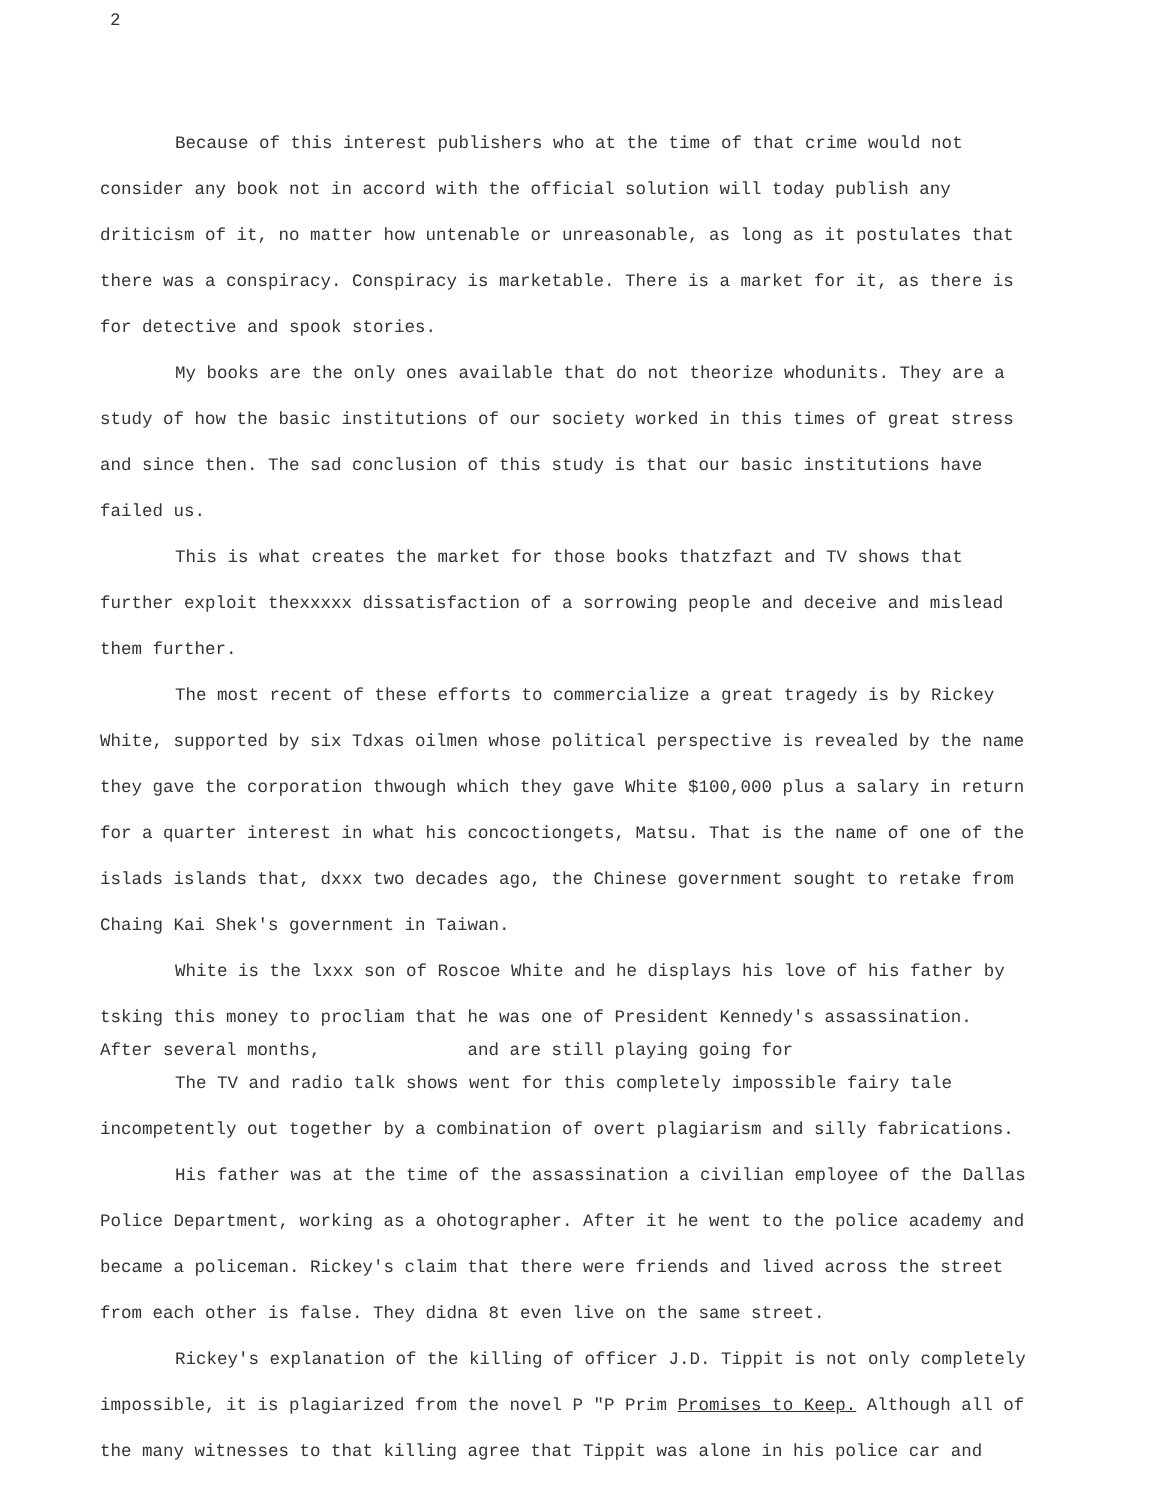2
Because of this interest publishers who at the time of that crime would not consider any book not in accord with the official solution will today publish any driticism of it, no matter how untenable or unreasonable, as long as it postulates that there was a conspiracy. Conspiracy is marketable. There is a market for it, as there is for detective and spook stories.
My books are the only ones available that do not theorize whodunits. They are a study of how the basic institutions of our society worked in this times of great stress and since then. The sad conclusion of this study is that our basic institutions have failed us.
This is what creates the market for those books thatzfazt and TV shows that further exploit thexxxxx dissatisfaction of a sorrowing people and deceive and mislead them further.
The most recent of these efforts to commercialize a great tragedy is by Rickey White, supported by six Tdxas oilmen whose political perspective is revealed by the name they gave the corporation thwough which they gave White $100,000 plus a salary in return for a quarter interest in what his concoctiongets, Matsu. That is the name of one of the islads islands that, dxxx two decades ago, the Chinese government sought to retake from Chaing Kai Shek's government in Taiwan.
White is the lxxx son of Roscoe White and he displays his love of his father by tsking this money to procliam that he was one of President Kennedy's assassination.
After several months, and are still playing going for
The TV and radio talk shows went for this completely impossible fairy tale incompetently out together by a combination of overt plagiarism and silly fabrications.
His father was at the time of the assassination a civilian employee of the Dallas Police Department, working as a ohotographer. After it he went to the police academy and became a policeman. Rickey's claim that there were friends and lived across the street from each other is false. They didna 8t even live on the same street.
Rickey's explanation of the killing of officer J.D. Tippit is not only completely impossible, it is plagiarized from the novel P "P Prim Promises to Keep. Although all of the many witnesses to that killing agree that Tippit was alone in his police car and